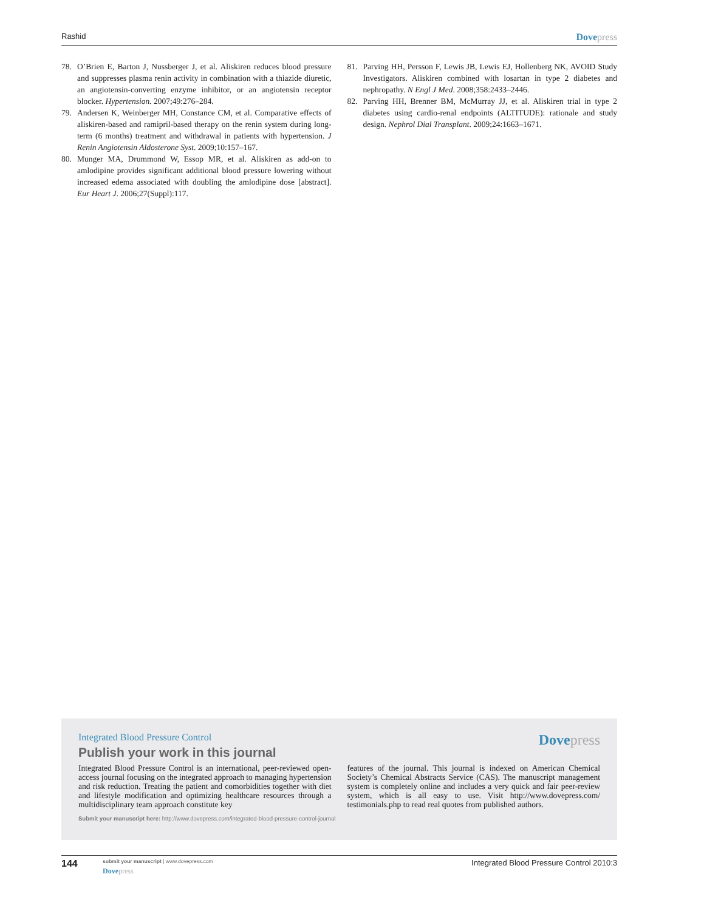Rashid Dove press
78. O’Brien E, Barton J, Nussberger J, et al. Aliskiren reduces blood pressure and suppresses plasma renin activity in combination with a thiazide diuretic, an angiotensin-converting enzyme inhibitor, or an angiotensin receptor blocker. Hypertension. 2007;49:276–284.
79. Andersen K, Weinberger MH, Constance CM, et al. Comparative effects of aliskiren-based and ramipril-based therapy on the renin system during long-term (6 months) treatment and withdrawal in patients with hypertension. J Renin Angiotensin Aldosterone Syst. 2009;10:157–167.
80. Munger MA, Drummond W, Essop MR, et al. Aliskiren as add-on to amlodipine provides significant additional blood pressure lowering without increased edema associated with doubling the amlodipine dose [abstract]. Eur Heart J. 2006;27(Suppl):117.
81. Parving HH, Persson F, Lewis JB, Lewis EJ, Hollenberg NK, AVOID Study Investigators. Aliskiren combined with losartan in type 2 diabetes and nephropathy. N Engl J Med. 2008;358:2433–2446.
82. Parving HH, Brenner BM, McMurray JJ, et al. Aliskiren trial in type 2 diabetes using cardio-renal endpoints (ALTITUDE): rationale and study design. Nephrol Dial Transplant. 2009;24:1663–1671.
Integrated Blood Pressure Control
Dove press
Publish your work in this journal
Integrated Blood Pressure Control is an international, peer-reviewed open-access journal focusing on the integrated approach to managing hypertension and risk reduction. Treating the patient and comorbidities together with diet and lifestyle modification and optimizing healthcare resources through a multidisciplinary team approach constitute key
features of the journal. This journal is indexed on American Chemical Society’s Chemical Abstracts Service (CAS). The manuscript management system is completely online and includes a very quick and fair peer-review system, which is all easy to use. Visit http://www.dovepress.com/ testimonials.php to read real quotes from published authors.
Submit your manuscript here: http://www.dovepress.com/integrated-blood-pressure-control-journal
144
submit your manuscript | www.dovepress.com
Dove press
Integrated Blood Pressure Control 2010:3